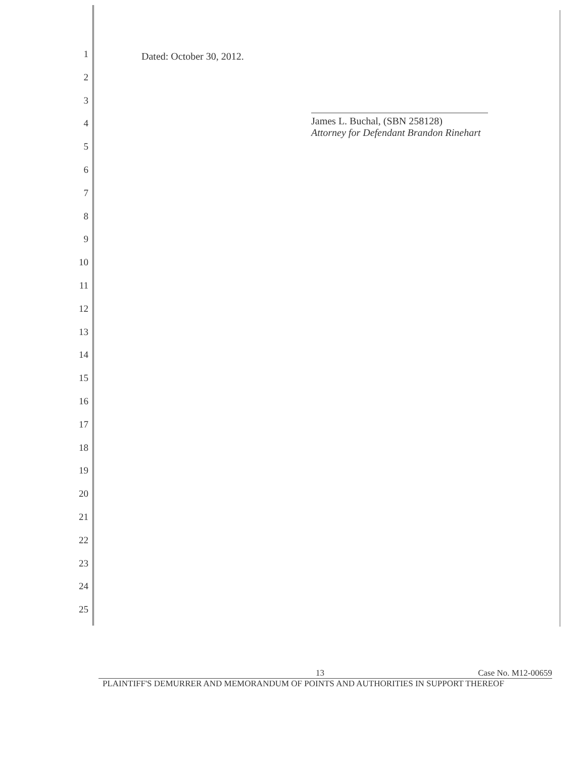1
2
3
4
5
6
7
8
9
10
11
12
13
14
15
16
17
18
19
20
21
22
23
24
25
Dated: October 30, 2012.
James L. Buchal, (SBN 258128)
Attorney for Defendant Brandon Rinehart
13 Case No. M12-00659
PLAINTIFF'S DEMURRER AND MEMORANDUM OF POINTS AND AUTHORITIES IN SUPPORT THEREOF